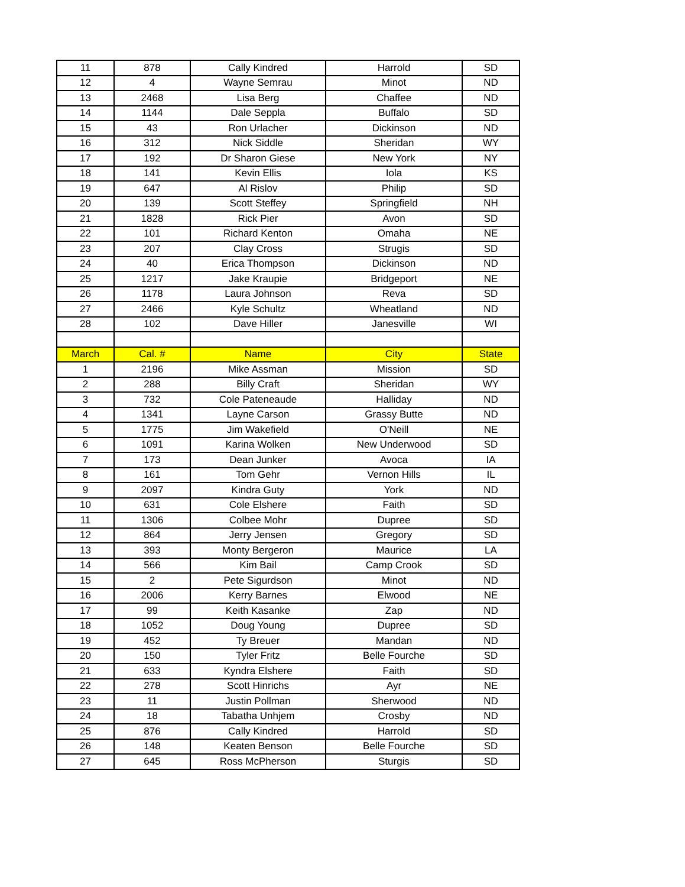| 11 | 878 | Cally Kindred | Harrold | SD |
| 12 | 4 | Wayne Semrau | Minot | ND |
| 13 | 2468 | Lisa Berg | Chaffee | ND |
| 14 | 1144 | Dale Seppla | Buffalo | SD |
| 15 | 43 | Ron Urlacher | Dickinson | ND |
| 16 | 312 | Nick Siddle | Sheridan | WY |
| 17 | 192 | Dr Sharon Giese | New York | NY |
| 18 | 141 | Kevin Ellis | Iola | KS |
| 19 | 647 | Al Rislov | Philip | SD |
| 20 | 139 | Scott Steffey | Springfield | NH |
| 21 | 1828 | Rick Pier | Avon | SD |
| 22 | 101 | Richard Kenton | Omaha | NE |
| 23 | 207 | Clay Cross | Strugis | SD |
| 24 | 40 | Erica Thompson | Dickinson | ND |
| 25 | 1217 | Jake Kraupie | Bridgeport | NE |
| 26 | 1178 | Laura Johnson | Reva | SD |
| 27 | 2466 | Kyle Schultz | Wheatland | ND |
| 28 | 102 | Dave Hiller | Janesville | WI |
| March | Cal. # | Name | City | State |
| 1 | 2196 | Mike Assman | Mission | SD |
| 2 | 288 | Billy Craft | Sheridan | WY |
| 3 | 732 | Cole Pateneaude | Halliday | ND |
| 4 | 1341 | Layne Carson | Grassy Butte | ND |
| 5 | 1775 | Jim Wakefield | O'Neill | NE |
| 6 | 1091 | Karina Wolken | New Underwood | SD |
| 7 | 173 | Dean Junker | Avoca | IA |
| 8 | 161 | Tom Gehr | Vernon Hills | IL |
| 9 | 2097 | Kindra Guty | York | ND |
| 10 | 631 | Cole Elshere | Faith | SD |
| 11 | 1306 | Colbee Mohr | Dupree | SD |
| 12 | 864 | Jerry Jensen | Gregory | SD |
| 13 | 393 | Monty Bergeron | Maurice | LA |
| 14 | 566 | Kim Bail | Camp Crook | SD |
| 15 | 2 | Pete Sigurdson | Minot | ND |
| 16 | 2006 | Kerry Barnes | Elwood | NE |
| 17 | 99 | Keith Kasanke | Zap | ND |
| 18 | 1052 | Doug Young | Dupree | SD |
| 19 | 452 | Ty Breuer | Mandan | ND |
| 20 | 150 | Tyler Fritz | Belle Fourche | SD |
| 21 | 633 | Kyndra Elshere | Faith | SD |
| 22 | 278 | Scott Hinrichs | Ayr | NE |
| 23 | 11 | Justin Pollman | Sherwood | ND |
| 24 | 18 | Tabatha Unhjem | Crosby | ND |
| 25 | 876 | Cally Kindred | Harrold | SD |
| 26 | 148 | Keaten Benson | Belle Fourche | SD |
| 27 | 645 | Ross McPherson | Sturgis | SD |